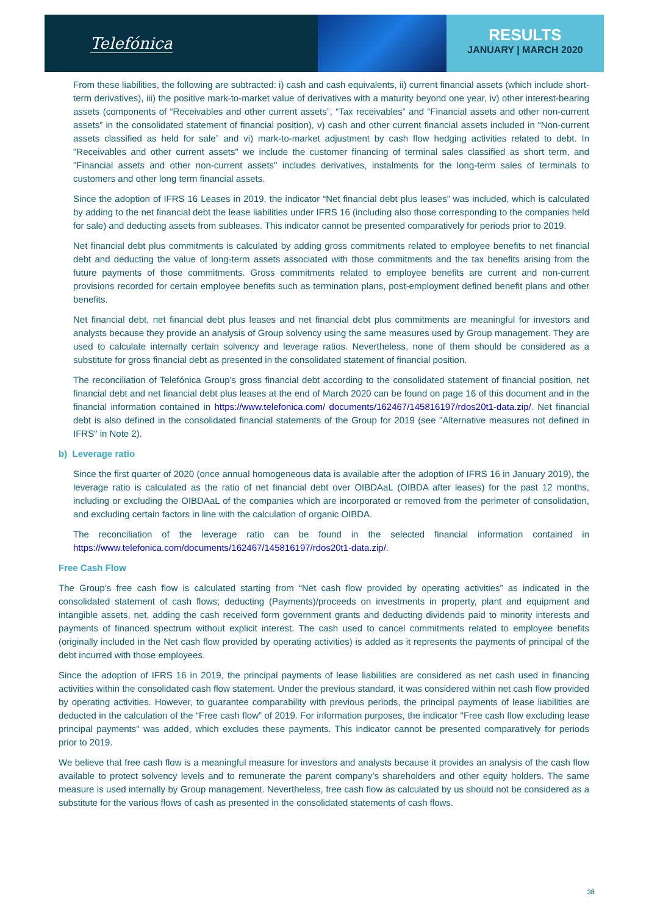Telefónica
RESULTS
JANUARY | MARCH 2020
From these liabilities, the following are subtracted: i) cash and cash equivalents, ii) current financial assets (which include short-term derivatives), iii) the positive mark-to-market value of derivatives with a maturity beyond one year, iv) other interest-bearing assets (components of “Receivables and other current assets”, “Tax receivables” and “Financial assets and other non-current assets” in the consolidated statement of financial position), v) cash and other current financial assets included in “Non-current assets classified as held for sale” and vi) mark-to-market adjustment by cash flow hedging activities related to debt. In "Receivables and other current assets" we include the customer financing of terminal sales classified as short term, and "Financial assets and other non-current assets" includes derivatives, instalments for the long-term sales of terminals to customers and other long term financial assets.
Since the adoption of IFRS 16 Leases in 2019, the indicator “Net financial debt plus leases” was included, which is calculated by adding to the net financial debt the lease liabilities under IFRS 16 (including also those corresponding to the companies held for sale) and deducting assets from subleases. This indicator cannot be presented comparatively for periods prior to 2019.
Net financial debt plus commitments is calculated by adding gross commitments related to employee benefits to net financial debt and deducting the value of long-term assets associated with those commitments and the tax benefits arising from the future payments of those commitments. Gross commitments related to employee benefits are current and non-current provisions recorded for certain employee benefits such as termination plans, post-employment defined benefit plans and other benefits.
Net financial debt, net financial debt plus leases and net financial debt plus commitments are meaningful for investors and analysts because they provide an analysis of Group solvency using the same measures used by Group management. They are used to calculate internally certain solvency and leverage ratios. Nevertheless, none of them should be considered as a substitute for gross financial debt as presented in the consolidated statement of financial position.
The reconciliation of Telefónica Group's gross financial debt according to the consolidated statement of financial position, net financial debt and net financial debt plus leases at the end of March 2020 can be found on page 16 of this document and in the financial information contained in https://www.telefonica.com/ documents/162467/145816197/rdos20t1-data.zip/. Net financial debt is also defined in the consolidated financial statements of the Group for 2019 (see "Alternative measures not defined in IFRS" in Note 2).
b) Leverage ratio
Since the first quarter of 2020 (once annual homogeneous data is available after the adoption of IFRS 16 in January 2019), the leverage ratio is calculated as the ratio of net financial debt over OIBDAaL (OIBDA after leases) for the past 12 months, including or excluding the OIBDAaL of the companies which are incorporated or removed from the perimeter of consolidation, and excluding certain factors in line with the calculation of organic OIBDA.
The reconciliation of the leverage ratio can be found in the selected financial information contained in https://www.telefonica.com/documents/162467/145816197/rdos20t1-data.zip/.
Free Cash Flow
The Group’s free cash flow is calculated starting from “Net cash flow provided by operating activities” as indicated in the consolidated statement of cash flows; deducting (Payments)/proceeds on investments in property, plant and equipment and intangible assets, net, adding the cash received form government grants and deducting dividends paid to minority interests and payments of financed spectrum without explicit interest. The cash used to cancel commitments related to employee benefits (originally included in the Net cash flow provided by operating activities) is added as it represents the payments of principal of the debt incurred with those employees.
Since the adoption of IFRS 16 in 2019, the principal payments of lease liabilities are considered as net cash used in financing activities within the consolidated cash flow statement. Under the previous standard, it was considered within net cash flow provided by operating activities. However, to guarantee comparability with previous periods, the principal payments of lease liabilities are deducted in the calculation of the “Free cash flow” of 2019. For information purposes, the indicator "Free cash flow excluding lease principal payments" was added, which excludes these payments. This indicator cannot be presented comparatively for periods prior to 2019.
We believe that free cash flow is a meaningful measure for investors and analysts because it provides an analysis of the cash flow available to protect solvency levels and to remunerate the parent company’s shareholders and other equity holders. The same measure is used internally by Group management. Nevertheless, free cash flow as calculated by us should not be considered as a substitute for the various flows of cash as presented in the consolidated statements of cash flows.
38